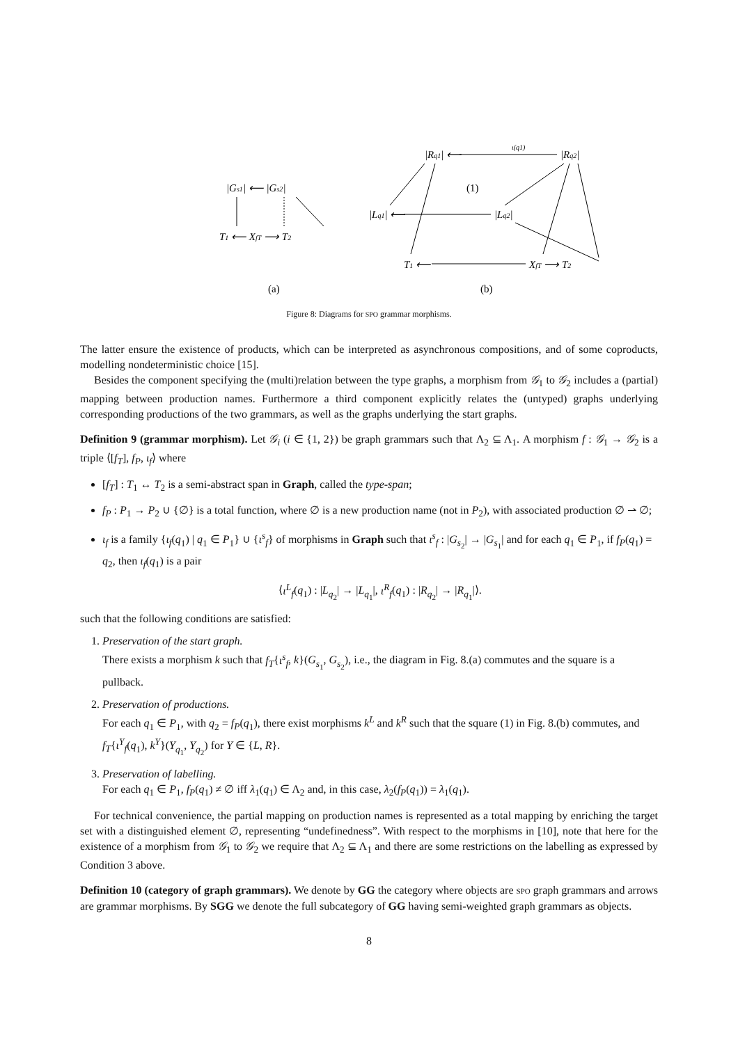|Gs1| ⟵ |Gs2|
T1 ⟵ XfT ⟶ T2
(a)
|Rq1| ⟵
|Rq2|
ι(q1)
(1)
|Lq1| ⟵
|Lq2|
T1 ⟵
XfT ⟶ T2
(b)
Figure 8: Diagrams for SPO grammar morphisms.
The latter ensure the existence of products, which can be interpreted as asynchronous compositions, and of some coproducts, modelling nondeterministic choice [15].
Besides the component specifying the (multi)relation between the type graphs, a morphism from 𝒢<sub>1</sub> to 𝒢<sub>2</sub> includes a (partial) mapping between production names. Furthermore a third component explicitly relates the (untyped) graphs underlying corresponding productions of the two grammars, as well as the graphs underlying the start graphs.
Definition 9 (grammar morphism). Let 𝒢<sub>i</sub> (i ∈ {1, 2}) be graph grammars such that Λ<sub>2</sub> ⊆ Λ<sub>1</sub>. A morphism f : 𝒢<sub>1</sub> → 𝒢<sub>2</sub> is a triple ⟨[f<sub>T</sub>], f<sub>P</sub>, ι<sub>f</sub>⟩ where
[f<sub>T</sub>] : T<sub>1</sub> ↔ T<sub>2</sub> is a semi-abstract span in Graph, called the type-span;
f<sub>P</sub> : P<sub>1</sub> → P<sub>2</sub> ∪ {∅} is a total function, where ∅ is a new production name (not in P<sub>2</sub>), with associated production ∅ ⇀ ∅;
ι<sub>f</sub> is a family {ι<sub>f</sub>(q<sub>1</sub>) | q<sub>1</sub> ∈ P<sub>1</sub>} ∪ {ι<sup>s</sup><sub>f</sub>} of morphisms in Graph such that ι<sup>s</sup><sub>f</sub> : |G<sub>s<sub>2</sub></sub>| → |G<sub>s<sub>1</sub></sub>| and for each q<sub>1</sub> ∈ P<sub>1</sub>, if f<sub>P</sub>(q<sub>1</sub>) = q<sub>2</sub>, then ι<sub>f</sub>(q<sub>1</sub>) is a pair
⟨ι<sup>L</sup><sub>f</sub>(q<sub>1</sub>) : |L<sub>q<sub>2</sub></sub>| → |L<sub>q<sub>1</sub></sub>|, ι<sup>R</sup><sub>f</sub>(q<sub>1</sub>) : |R<sub>q<sub>2</sub></sub>| → |R<sub>q<sub>1</sub></sub>|⟩.
such that the following conditions are satisfied:
1. Preservation of the start graph.
There exists a morphism k such that f<sub>T</sub>{ι<sup>s</sup><sub>f</sub>, k}(G<sub>s<sub>1</sub></sub>, G<sub>s<sub>2</sub></sub>), i.e., the diagram in Fig. 8.(a) commutes and the square is a pullback.
2. Preservation of productions.
For each q<sub>1</sub> ∈ P<sub>1</sub>, with q<sub>2</sub> = f<sub>P</sub>(q<sub>1</sub>), there exist morphisms k<sup>L</sup> and k<sup>R</sup> such that the square (1) in Fig. 8.(b) commutes, and f<sub>T</sub>{ι<sup>Y</sup><sub>f</sub>(q<sub>1</sub>), k<sup>Y</sup>}(Y<sub>q<sub>1</sub></sub>, Y<sub>q<sub>2</sub></sub>) for Y ∈ {L, R}.
3. Preservation of labelling.
For each q<sub>1</sub> ∈ P<sub>1</sub>, f<sub>P</sub>(q<sub>1</sub>) ≠ ∅ iff λ<sub>1</sub>(q<sub>1</sub>) ∈ Λ<sub>2</sub> and, in this case, λ<sub>2</sub>(f<sub>P</sub>(q<sub>1</sub>)) = λ<sub>1</sub>(q<sub>1</sub>).
For technical convenience, the partial mapping on production names is represented as a total mapping by enriching the target set with a distinguished element ∅, representing “undefinedness”. With respect to the morphisms in [10], note that here for the existence of a morphism from 𝒢<sub>1</sub> to 𝒢<sub>2</sub> we require that Λ<sub>2</sub> ⊆ Λ<sub>1</sub> and there are some restrictions on the labelling as expressed by Condition 3 above.
Definition 10 (category of graph grammars). We denote by GG the category where objects are SPO graph grammars and arrows are grammar morphisms. By SGG we denote the full subcategory of GG having semi-weighted graph grammars as objects.
8